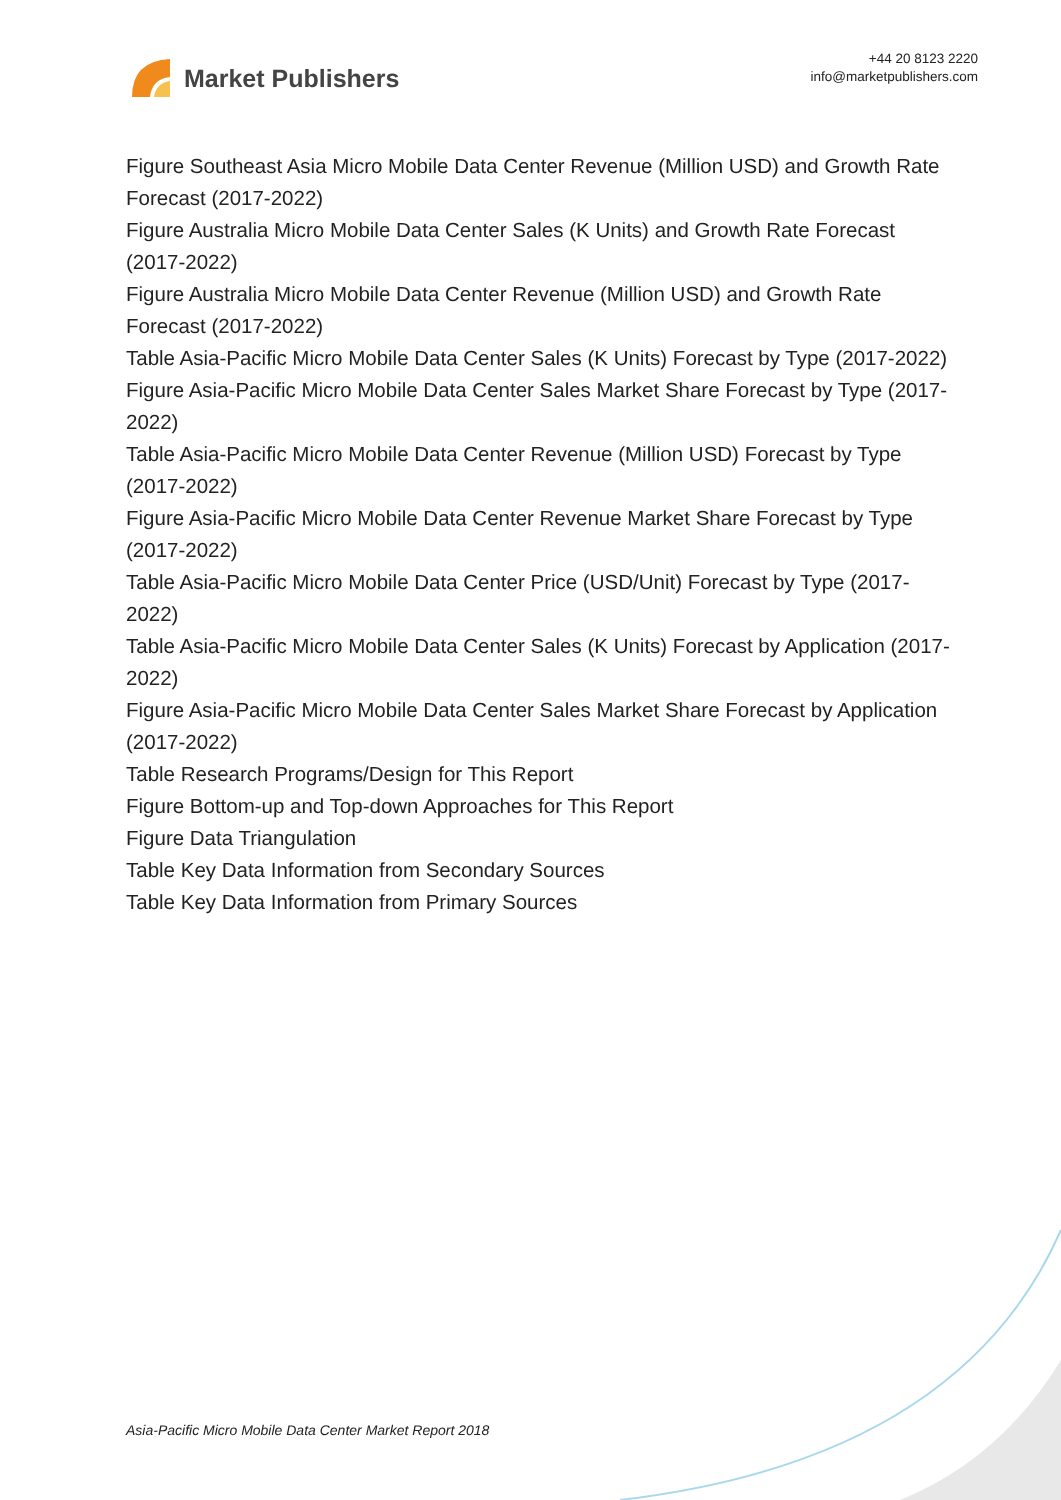Market Publishers
+44 20 8123 2220
info@marketpublishers.com
Figure Southeast Asia Micro Mobile Data Center Revenue (Million USD) and Growth Rate Forecast (2017-2022)
Figure Australia Micro Mobile Data Center Sales (K Units) and Growth Rate Forecast (2017-2022)
Figure Australia Micro Mobile Data Center Revenue (Million USD) and Growth Rate Forecast (2017-2022)
Table Asia-Pacific Micro Mobile Data Center Sales (K Units) Forecast by Type (2017-2022)
Figure Asia-Pacific Micro Mobile Data Center Sales Market Share Forecast by Type (2017-2022)
Table Asia-Pacific Micro Mobile Data Center Revenue (Million USD) Forecast by Type (2017-2022)
Figure Asia-Pacific Micro Mobile Data Center Revenue Market Share Forecast by Type (2017-2022)
Table Asia-Pacific Micro Mobile Data Center Price (USD/Unit) Forecast by Type (2017-2022)
Table Asia-Pacific Micro Mobile Data Center Sales (K Units) Forecast by Application (2017-2022)
Figure Asia-Pacific Micro Mobile Data Center Sales Market Share Forecast by Application (2017-2022)
Table Research Programs/Design for This Report
Figure Bottom-up and Top-down Approaches for This Report
Figure Data Triangulation
Table Key Data Information from Secondary Sources
Table Key Data Information from Primary Sources
Asia-Pacific Micro Mobile Data Center Market Report 2018